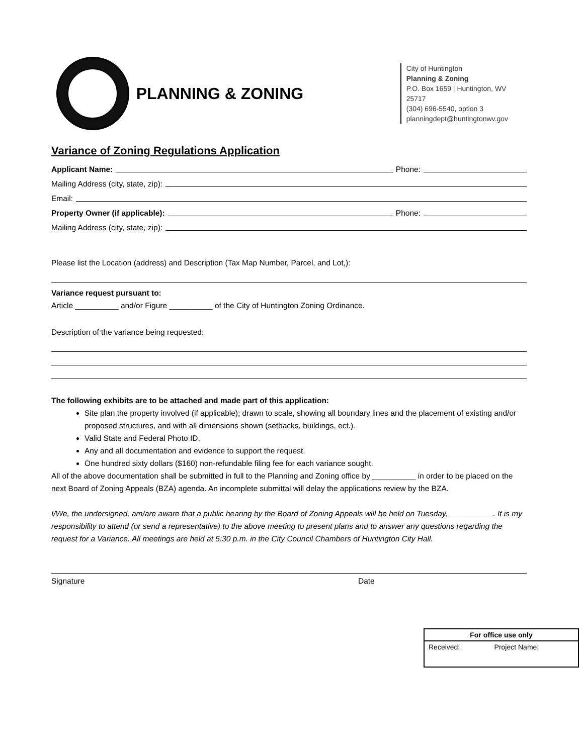PLANNING & ZONING
City of Huntington
Planning & Zoning
P.O. Box 1659 | Huntington, WV 25717
(304) 696-5540, option 3
planningdept@huntingtonwv.gov
Variance of Zoning Regulations Application
Applicant Name: Phone:
Mailing Address (city, state, zip):
Email:
Property Owner (if applicable): Phone:
Mailing Address (city, state, zip):
Please list the Location (address) and Description (Tax Map Number, Parcel, and Lot,):
Variance request pursuant to:
Article __________ and/or Figure __________ of the City of Huntington Zoning Ordinance.
Description of the variance being requested:
The following exhibits are to be attached and made part of this application:
Site plan the property involved (if applicable); drawn to scale, showing all boundary lines and the placement of existing and/or proposed structures, and with all dimensions shown (setbacks, buildings, ect.).
Valid State and Federal Photo ID.
Any and all documentation and evidence to support the request.
One hundred sixty dollars ($160) non-refundable filing fee for each variance sought.
All of the above documentation shall be submitted in full to the Planning and Zoning office by __________ in order to be placed on the next Board of Zoning Appeals (BZA) agenda. An incomplete submittal will delay the applications review by the BZA.
I/We, the undersigned, am/are aware that a public hearing by the Board of Zoning Appeals will be held on Tuesday, __________. It is my responsibility to attend (or send a representative) to the above meeting to present plans and to answer any questions regarding the request for a Variance. All meetings are held at 5:30 p.m. in the City Council Chambers of Huntington City Hall.
Signature Date
| For office use only | |
| --- | --- |
| Received: | Project Name: |